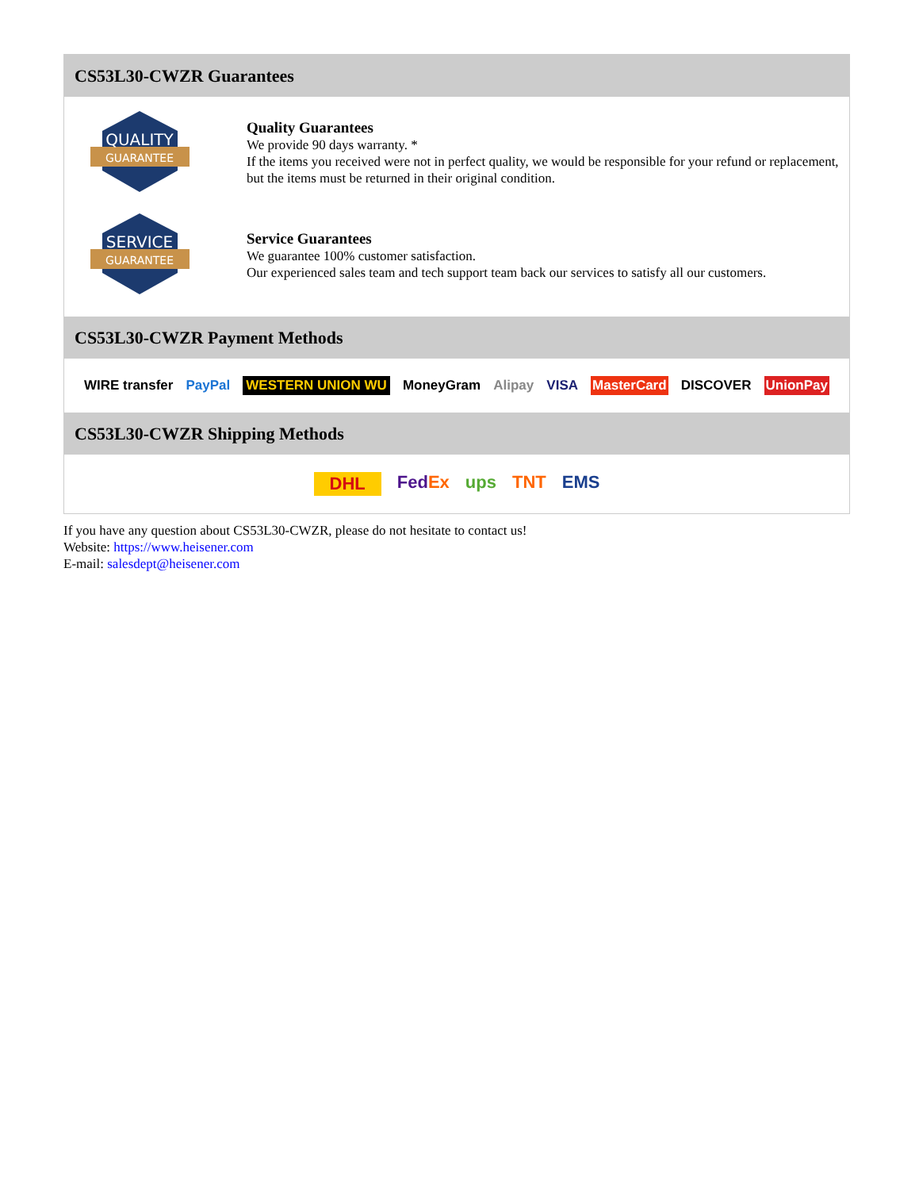CS53L30-CWZR Guarantees
QUALITY
GUARANTEE
Quality Guarantees
We provide 90 days warranty. *
If the items you received were not in perfect quality, we would be responsible for your refund or replacement, but the items must be returned in their original condition.
SERVICE
GUARANTEE
Service Guarantees
We guarantee 100% customer satisfaction.
Our experienced sales team and tech support team back our services to satisfy all our customers.
CS53L30-CWZR Payment Methods
WIRE transfer PayPal WESTERN UNION WU MoneyGram Alipay VISA MasterCard DISCOVER UnionPay
CS53L30-CWZR Shipping Methods
DHL FedEx ups TNT EMS
If you have any question about CS53L30-CWZR, please do not hesitate to contact us!
Website: https://www.heisener.com
E-mail: salesdept@heisener.com